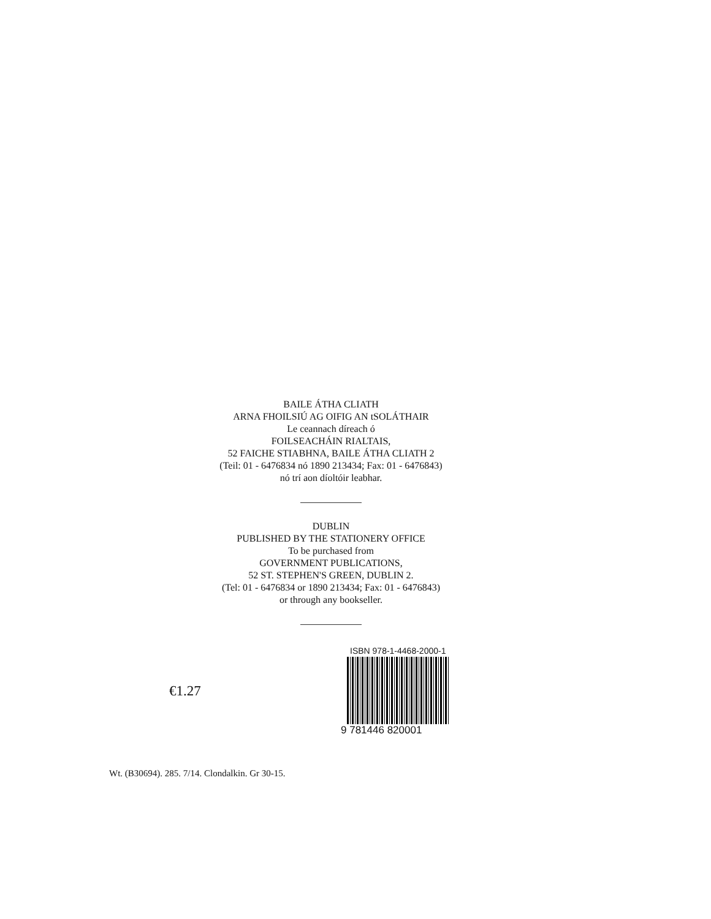BAILE ÁTHA CLIATH
ARNA FHOILSIÚ AG OIFIG AN tSOLÁTHAIR
Le ceannach díreach ó
FOILSEACHÁIN RIALTAIS,
52 FAICHE STIABHNA, BAILE ÁTHA CLIATH 2
(Teil: 01 - 6476834 nó 1890 213434; Fax: 01 - 6476843)
nó trí aon díoltóir leabhar.
DUBLIN
PUBLISHED BY THE STATIONERY OFFICE
To be purchased from
GOVERNMENT PUBLICATIONS,
52 ST. STEPHEN'S GREEN, DUBLIN 2.
(Tel: 01 - 6476834 or 1890 213434; Fax: 01 - 6476843)
or through any bookseller.
€1.27
ISBN 978-1-4468-2000-1
9 781446 820001
Wt. (B30694). 285. 7/14. Clondalkin. Gr 30-15.